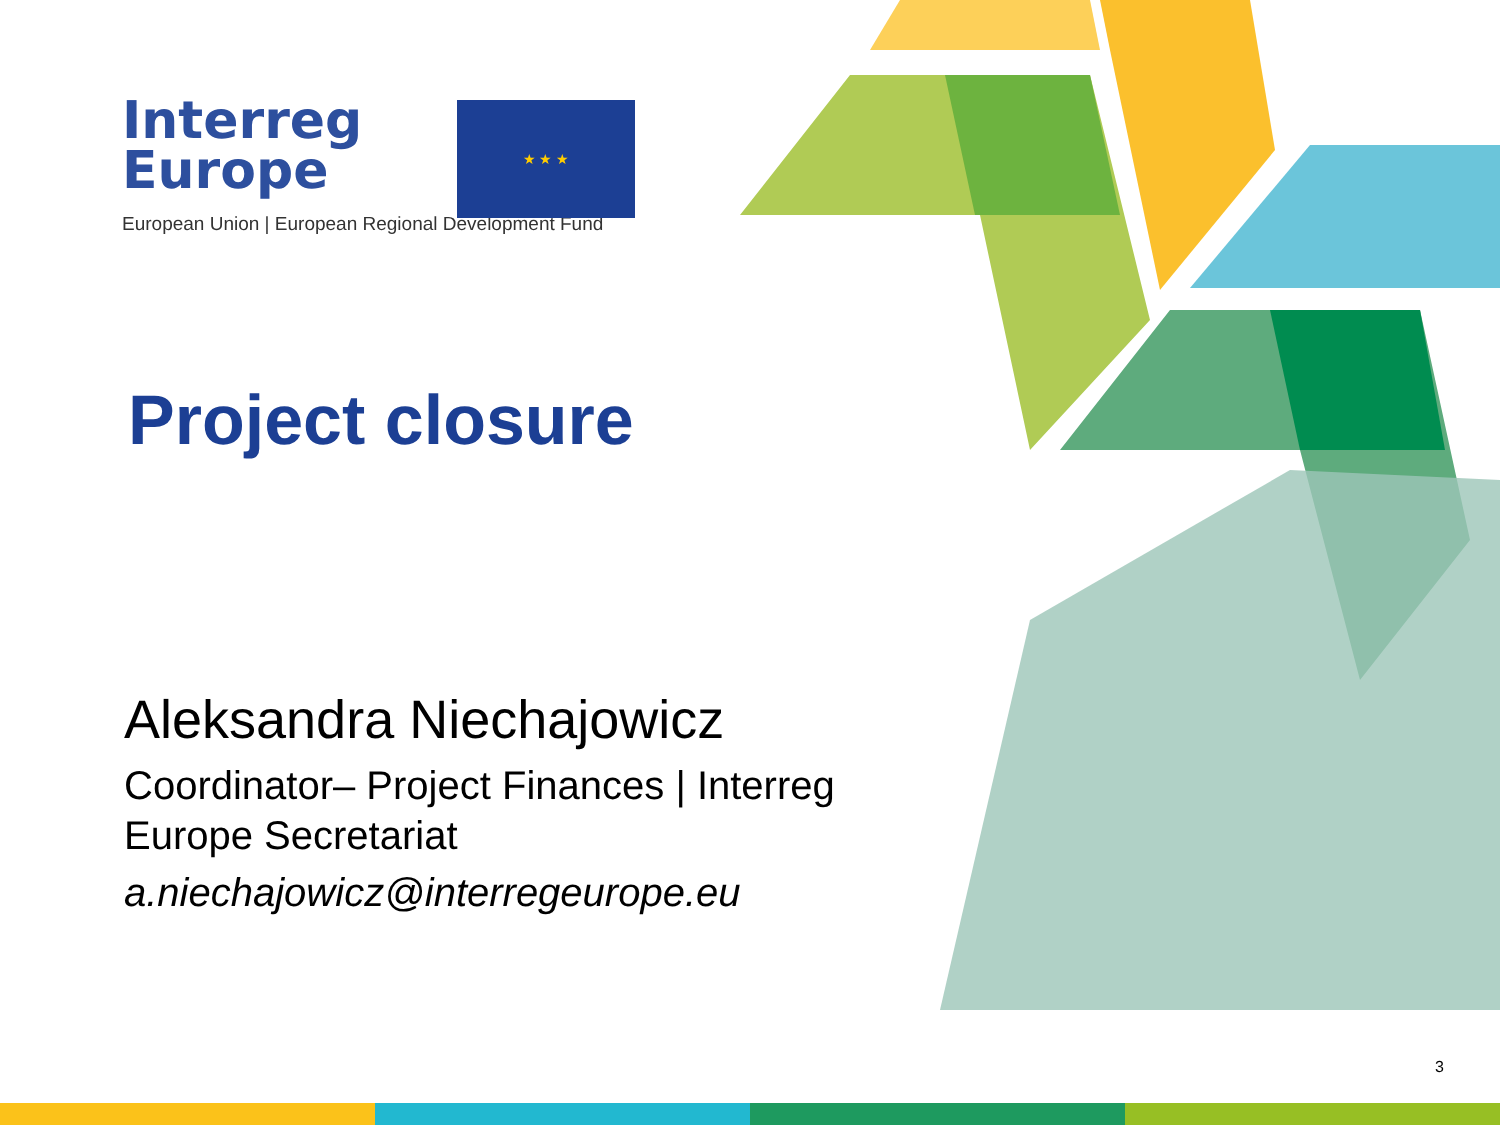Interreg
Europe
★ ★ ★
European Union | European Regional Development Fund
Project closure
Aleksandra Niechajowicz
Coordinator– Project Finances | Interreg Europe Secretariat
a.niechajowicz@interregeurope.eu
3